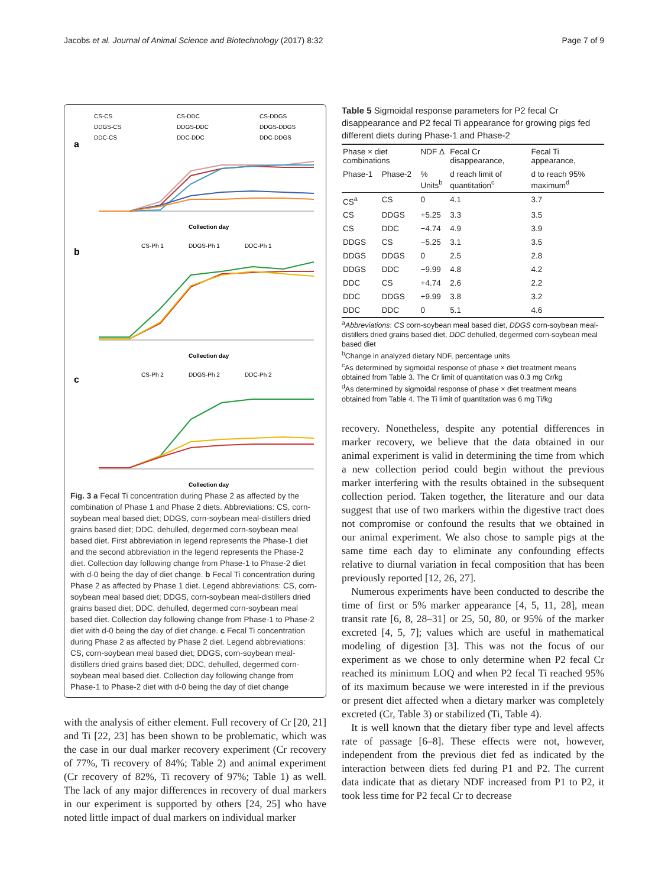Jacobs et al. Journal of Animal Science and Biotechnology (2017) 8:32 Page 7 of 9
CS-CS
CS-DDC
CS-DDGS
DDGS-CS
DDGS-DDC
DDGS-DDGS
DDC-CS
DDC-DDC
DDC-DDGS
a
Collection day
b
CS-Ph 1
DDGS-Ph 1
DDC-Ph 1
Collection day
c
CS-Ph 2
DDGS-Ph 2
DDC-Ph 2
Collection day
Fig. 3 a Fecal Ti concentration during Phase 2 as affected by the combination of Phase 1 and Phase 2 diets. Abbreviations: CS, corn-soybean meal based diet; DDGS, corn-soybean meal-distillers dried grains based diet; DDC, dehulled, degermed corn-soybean meal based diet. First abbreviation in legend represents the Phase-1 diet and the second abbreviation in the legend represents the Phase-2 diet. Collection day following change from Phase-1 to Phase-2 diet with d-0 being the day of diet change. b Fecal Ti concentration during Phase 2 as affected by Phase 1 diet. Legend abbreviations: CS, corn-soybean meal based diet; DDGS, corn-soybean meal-distillers dried grains based diet; DDC, dehulled, degermed corn-soybean meal based diet. Collection day following change from Phase-1 to Phase-2 diet with d-0 being the day of diet change. c Fecal Ti concentration during Phase 2 as affected by Phase 2 diet. Legend abbreviations: CS, corn-soybean meal based diet; DDGS, corn-soybean meal-distillers dried grains based diet; DDC, dehulled, degermed corn-soybean meal based diet. Collection day following change from Phase-1 to Phase-2 diet with d-0 being the day of diet change
with the analysis of either element. Full recovery of Cr [20, 21] and Ti [22, 23] has been shown to be problematic, which was the case in our dual marker recovery experiment (Cr recovery of 77%, Ti recovery of 84%; Table 2) and animal experiment (Cr recovery of 82%, Ti recovery of 97%; Table 1) as well. The lack of any major differences in recovery of dual markers in our experiment is supported by others [24, 25] who have noted little impact of dual markers on individual marker
Table 5 Sigmoidal response parameters for P2 fecal Cr disappearance and P2 fecal Ti appearance for growing pigs fed different diets during Phase-1 and Phase-2
| Phase × diet combinations | | NDF Δ | Fecal Cr disappearance, | Fecal Ti appearance, |
| --- | --- | --- | --- | --- |
| Phase-1 | Phase-2 | % Units<sup>b</sup> | d reach limit of quantitation<sup>c</sup> | d to reach 95% maximum<sup>d</sup> |
| CS<sup>a</sup> | CS | 0 | 4.1 | 3.7 |
| CS | DDGS | +5.25 | 3.3 | 3.5 |
| CS | DDC | −4.74 | 4.9 | 3.9 |
| DDGS | CS | −5.25 | 3.1 | 3.5 |
| DDGS | DDGS | 0 | 2.5 | 2.8 |
| DDGS | DDC | −9.99 | 4.8 | 4.2 |
| DDC | CS | +4.74 | 2.6 | 2.2 |
| DDC | DDGS | +9.99 | 3.8 | 3.2 |
| DDC | DDC | 0 | 5.1 | 4.6 |
<sup>a</sup> Abbreviations: CS corn-soybean meal based diet, DDGS corn-soybean meal-distillers dried grains based diet, DDC dehulled, degermed corn-soybean meal based diet
<sup>b</sup> Change in analyzed dietary NDF, percentage units
<sup>c</sup> As determined by sigmoidal response of phase × diet treatment means obtained from Table 3. The Cr limit of quantitation was 0.3 mg Cr/kg
<sup>d</sup> As determined by sigmoidal response of phase × diet treatment means obtained from Table 4. The Ti limit of quantitation was 6 mg Ti/kg
recovery. Nonetheless, despite any potential differences in marker recovery, we believe that the data obtained in our animal experiment is valid in determining the time from which a new collection period could begin without the previous marker interfering with the results obtained in the subsequent collection period. Taken together, the literature and our data suggest that use of two markers within the digestive tract does not compromise or confound the results that we obtained in our animal experiment. We also chose to sample pigs at the same time each day to eliminate any confounding effects relative to diurnal variation in fecal composition that has been previously reported [12, 26, 27].
Numerous experiments have been conducted to describe the time of first or 5% marker appearance [4, 5, 11, 28], mean transit rate [6, 8, 28–31] or 25, 50, 80, or 95% of the marker excreted [4, 5, 7]; values which are useful in mathematical modeling of digestion [3]. This was not the focus of our experiment as we chose to only determine when P2 fecal Cr reached its minimum LOQ and when P2 fecal Ti reached 95% of its maximum because we were interested in if the previous or present diet affected when a dietary marker was completely excreted (Cr, Table 3) or stabilized (Ti, Table 4).
It is well known that the dietary fiber type and level affects rate of passage [6–8]. These effects were not, however, independent from the previous diet fed as indicated by the interaction between diets fed during P1 and P2. The current data indicate that as dietary NDF increased from P1 to P2, it took less time for P2 fecal Cr to decrease